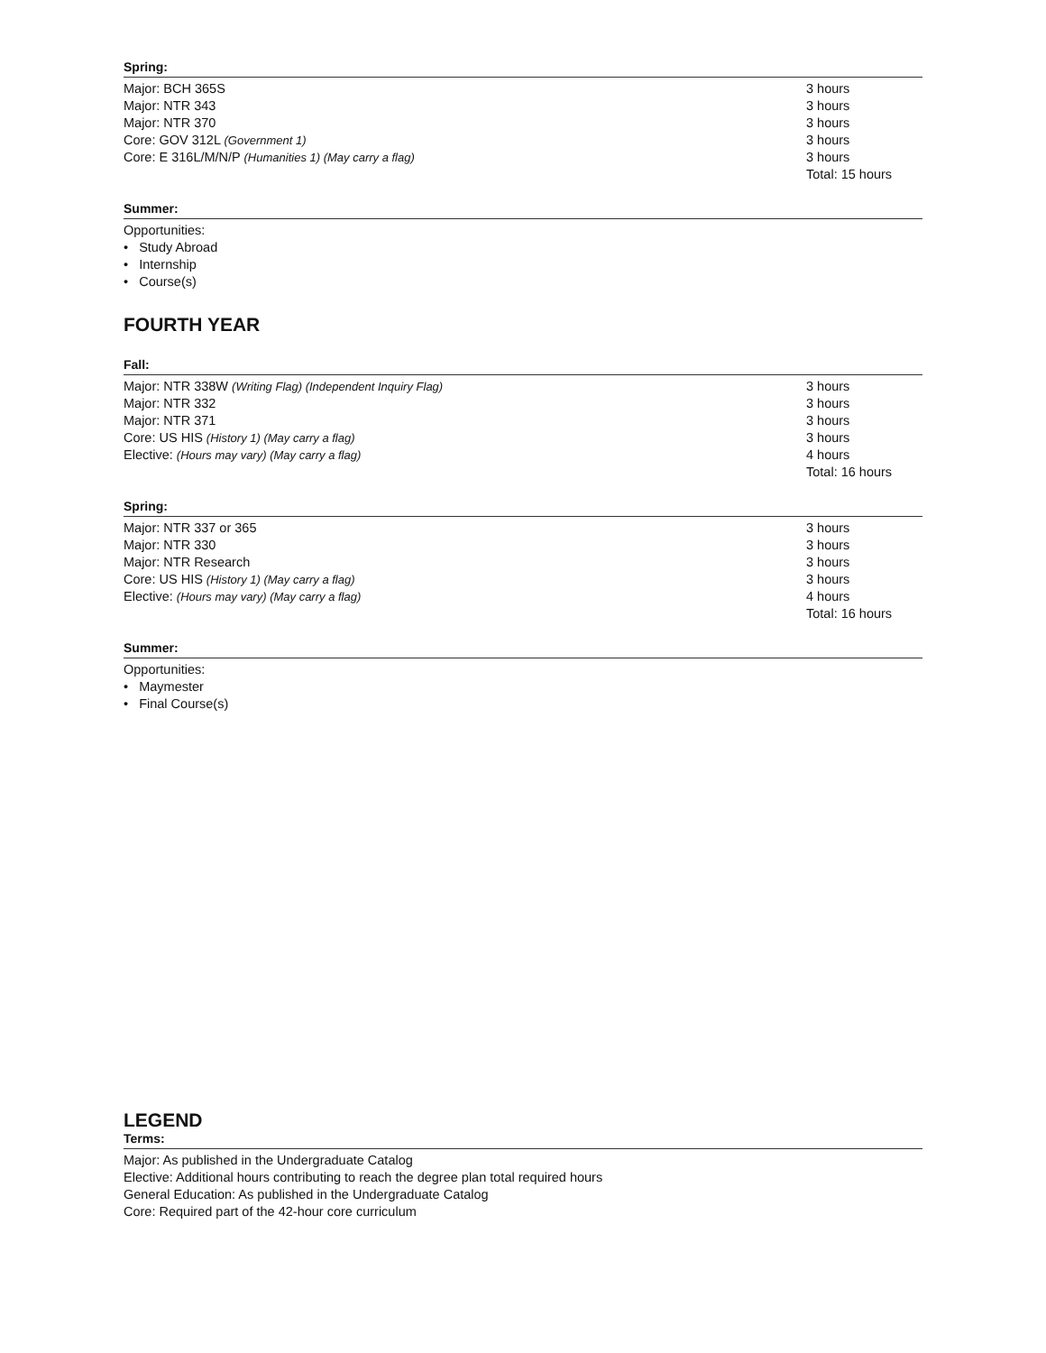Spring:
| Major: BCH 365S | 3 hours |
| Major: NTR 343 | 3 hours |
| Major: NTR 370 | 3 hours |
| Core: GOV 312L (Government 1) | 3 hours |
| Core: E 316L/M/N/P (Humanities 1) (May carry a flag) | 3 hours |
| | Total: 15 hours |
Summer:
Opportunities:
• Study Abroad
• Internship
• Course(s)
FOURTH YEAR
Fall:
| Major: NTR 338W (Writing Flag) (Independent Inquiry Flag) | 3 hours |
| Major: NTR 332 | 3 hours |
| Major: NTR 371 | 3 hours |
| Core: US HIS (History 1) (May carry a flag) | 3 hours |
| Elective: (Hours may vary) (May carry a flag) | 4 hours |
| | Total: 16 hours |
Spring:
| Major: NTR 337 or 365 | 3 hours |
| Major: NTR 330 | 3 hours |
| Major: NTR Research | 3 hours |
| Core: US HIS (History 1) (May carry a flag) | 3 hours |
| Elective: (Hours may vary) (May carry a flag) | 4 hours |
| | Total: 16 hours |
Summer:
Opportunities:
• Maymester
• Final Course(s)
LEGEND
Terms:
Major: As published in the Undergraduate Catalog
Elective: Additional hours contributing to reach the degree plan total required hours
General Education: As published in the Undergraduate Catalog
Core: Required part of the 42-hour core curriculum